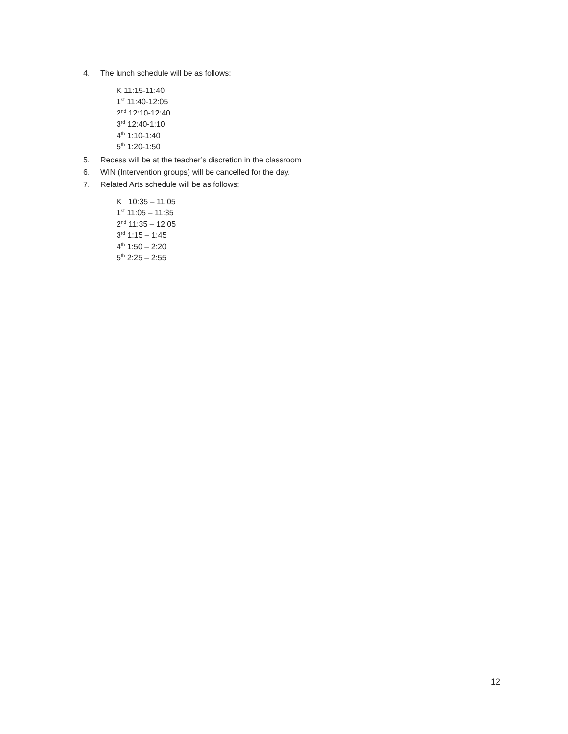4. The lunch schedule will be as follows:
K 11:15-11:40
1<sup>st</sup> 11:40-12:05
2<sup>nd</sup> 12:10-12:40
3<sup>rd</sup> 12:40-1:10
4<sup>th</sup> 1:10-1:40
5<sup>th</sup> 1:20-1:50
5. Recess will be at the teacher’s discretion in the classroom
6. WIN (Intervention groups) will be cancelled for the day.
7. Related Arts schedule will be as follows:
K 10:35 – 11:05
1<sup>st</sup> 11:05 – 11:35
2<sup>nd</sup> 11:35 – 12:05
3<sup>rd</sup> 1:15 – 1:45
4<sup>th</sup> 1:50 – 2:20
5<sup>th</sup> 2:25 – 2:55
12